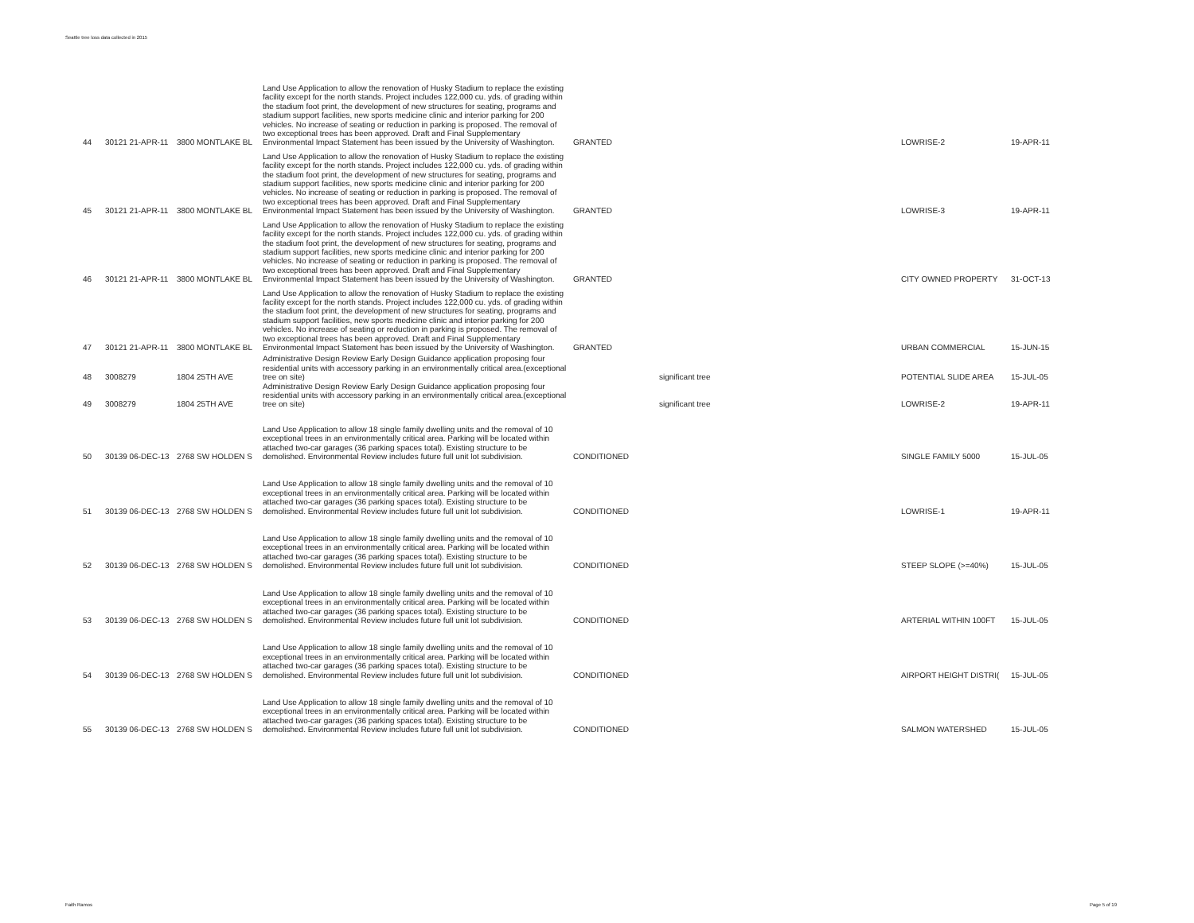Seattle tree loss data collected in 2015
| 44 | 30121 21-APR-11 | 3800 MONTLAKE BL | Land Use Application to allow the renovation of Husky Stadium to replace the existing facility except for the north stands. Project includes 122,000 cu. yds. of grading within the stadium foot print, the development of new structures for seating, programs and stadium support facilities, new sports medicine clinic and interior parking for 200 vehicles. No increase of seating or reduction in parking is proposed. The removal of two exceptional trees has been approved. Draft and Final Supplementary Environmental Impact Statement has been issued by the University of Washington. | GRANTED | | LOWRISE-2 | 19-APR-11 |
| 45 | 30121 21-APR-11 | 3800 MONTLAKE BL | Land Use Application to allow the renovation of Husky Stadium to replace the existing facility except for the north stands. Project includes 122,000 cu. yds. of grading within the stadium foot print, the development of new structures for seating, programs and stadium support facilities, new sports medicine clinic and interior parking for 200 vehicles. No increase of seating or reduction in parking is proposed. The removal of two exceptional trees has been approved. Draft and Final Supplementary Environmental Impact Statement has been issued by the University of Washington. | GRANTED | | LOWRISE-3 | 19-APR-11 |
| 46 | 30121 21-APR-11 | 3800 MONTLAKE BL | Land Use Application to allow the renovation of Husky Stadium to replace the existing facility except for the north stands. Project includes 122,000 cu. yds. of grading within the stadium foot print, the development of new structures for seating, programs and stadium support facilities, new sports medicine clinic and interior parking for 200 vehicles. No increase of seating or reduction in parking is proposed. The removal of two exceptional trees has been approved. Draft and Final Supplementary Environmental Impact Statement has been issued by the University of Washington. | GRANTED | | CITY OWNED PROPERTY | 31-OCT-13 |
| 47 | 30121 21-APR-11 | 3800 MONTLAKE BL | Land Use Application to allow the renovation of Husky Stadium to replace the existing facility except for the north stands. Project includes 122,000 cu. yds. of grading within the stadium foot print, the development of new structures for seating, programs and stadium support facilities, new sports medicine clinic and interior parking for 200 vehicles. No increase of seating or reduction in parking is proposed. The removal of two exceptional trees has been approved. Draft and Final Supplementary Environmental Impact Statement has been issued by the University of Washington. | GRANTED | | URBAN COMMERCIAL | 15-JUN-15 |
| 48 | 3008279 | 1804 25TH AVE | Administrative Design Review Early Design Guidance application proposing four residential units with accessory parking in an environmentally critical area.(exceptional tree on site) | | significant tree | POTENTIAL SLIDE AREA | 15-JUL-05 |
| 49 | 3008279 | 1804 25TH AVE | Administrative Design Review Early Design Guidance application proposing four residential units with accessory parking in an environmentally critical area.(exceptional tree on site) | | significant tree | LOWRISE-2 | 19-APR-11 |
| 50 | 30139 06-DEC-13 | 2768 SW HOLDEN S | Land Use Application to allow 18 single family dwelling units and the removal of 10 exceptional trees in an environmentally critical area. Parking will be located within attached two-car garages (36 parking spaces total). Existing structure to be demolished. Environmental Review includes future full unit lot subdivision. | CONDITIONED | | SINGLE FAMILY 5000 | 15-JUL-05 |
| 51 | 30139 06-DEC-13 | 2768 SW HOLDEN S | Land Use Application to allow 18 single family dwelling units and the removal of 10 exceptional trees in an environmentally critical area. Parking will be located within attached two-car garages (36 parking spaces total). Existing structure to be demolished. Environmental Review includes future full unit lot subdivision. | CONDITIONED | | LOWRISE-1 | 19-APR-11 |
| 52 | 30139 06-DEC-13 | 2768 SW HOLDEN S | Land Use Application to allow 18 single family dwelling units and the removal of 10 exceptional trees in an environmentally critical area. Parking will be located within attached two-car garages (36 parking spaces total). Existing structure to be demolished. Environmental Review includes future full unit lot subdivision. | CONDITIONED | | STEEP SLOPE (>=40%) | 15-JUL-05 |
| 53 | 30139 06-DEC-13 | 2768 SW HOLDEN S | Land Use Application to allow 18 single family dwelling units and the removal of 10 exceptional trees in an environmentally critical area. Parking will be located within attached two-car garages (36 parking spaces total). Existing structure to be demolished. Environmental Review includes future full unit lot subdivision. | CONDITIONED | | ARTERIAL WITHIN 100FT | 15-JUL-05 |
| 54 | 30139 06-DEC-13 | 2768 SW HOLDEN S | Land Use Application to allow 18 single family dwelling units and the removal of 10 exceptional trees in an environmentally critical area. Parking will be located within attached two-car garages (36 parking spaces total). Existing structure to be demolished. Environmental Review includes future full unit lot subdivision. | CONDITIONED | | AIRPORT HEIGHT DISTRI( | 15-JUL-05 |
| 55 | 30139 06-DEC-13 | 2768 SW HOLDEN S | Land Use Application to allow 18 single family dwelling units and the removal of 10 exceptional trees in an environmentally critical area. Parking will be located within attached two-car garages (36 parking spaces total). Existing structure to be demolished. Environmental Review includes future full unit lot subdivision. | CONDITIONED | | SALMON WATERSHED | 15-JUL-05 |
Faith Ramos Page 5 of 19